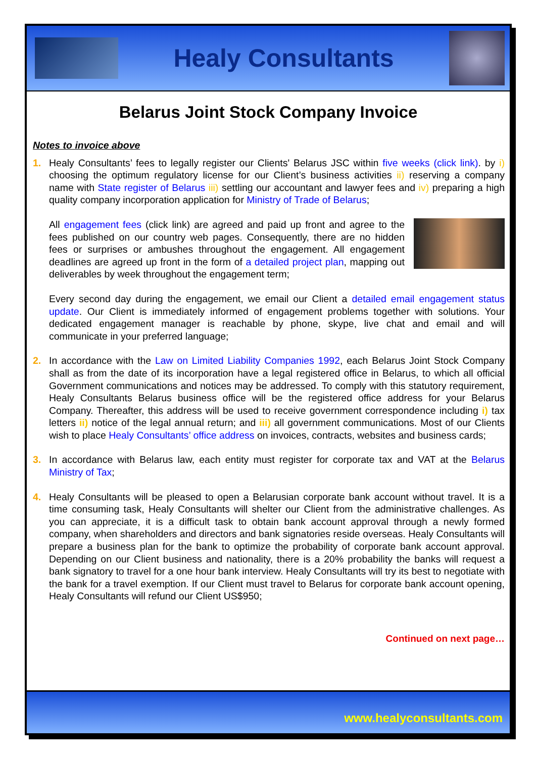Healy Consultants
Belarus Joint Stock Company Invoice
Notes to invoice above
1. Healy Consultants’ fees to legally register our Clients' Belarus JSC within five weeks (click link). by i) choosing the optimum regulatory license for our Client’s business activities ii) reserving a company name with State register of Belarus iii) settling our accountant and lawyer fees and iv) preparing a high quality company incorporation application for Ministry of Trade of Belarus;
All engagement fees (click link) are agreed and paid up front and agree to the fees published on our country web pages. Consequently, there are no hidden fees or surprises or ambushes throughout the engagement. All engagement deadlines are agreed up front in the form of a detailed project plan, mapping out deliverables by week throughout the engagement term;
Every second day during the engagement, we email our Client a detailed email engagement status update. Our Client is immediately informed of engagement problems together with solutions. Your dedicated engagement manager is reachable by phone, skype, live chat and email and will communicate in your preferred language;
2. In accordance with the Law on Limited Liability Companies 1992, each Belarus Joint Stock Company shall as from the date of its incorporation have a legal registered office in Belarus, to which all official Government communications and notices may be addressed. To comply with this statutory requirement, Healy Consultants Belarus business office will be the registered office address for your Belarus Company. Thereafter, this address will be used to receive government correspondence including i) tax letters ii) notice of the legal annual return; and iii) all government communications. Most of our Clients wish to place Healy Consultants’ office address on invoices, contracts, websites and business cards;
3. In accordance with Belarus law, each entity must register for corporate tax and VAT at the Belarus Ministry of Tax;
4. Healy Consultants will be pleased to open a Belarusian corporate bank account without travel. It is a time consuming task, Healy Consultants will shelter our Client from the administrative challenges. As you can appreciate, it is a difficult task to obtain bank account approval through a newly formed company, when shareholders and directors and bank signatories reside overseas. Healy Consultants will prepare a business plan for the bank to optimize the probability of corporate bank account approval. Depending on our Client business and nationality, there is a 20% probability the banks will request a bank signatory to travel for a one hour bank interview. Healy Consultants will try its best to negotiate with the bank for a travel exemption. If our Client must travel to Belarus for corporate bank account opening, Healy Consultants will refund our Client US$950;
Continued on next page…
www.healyconsultants.com